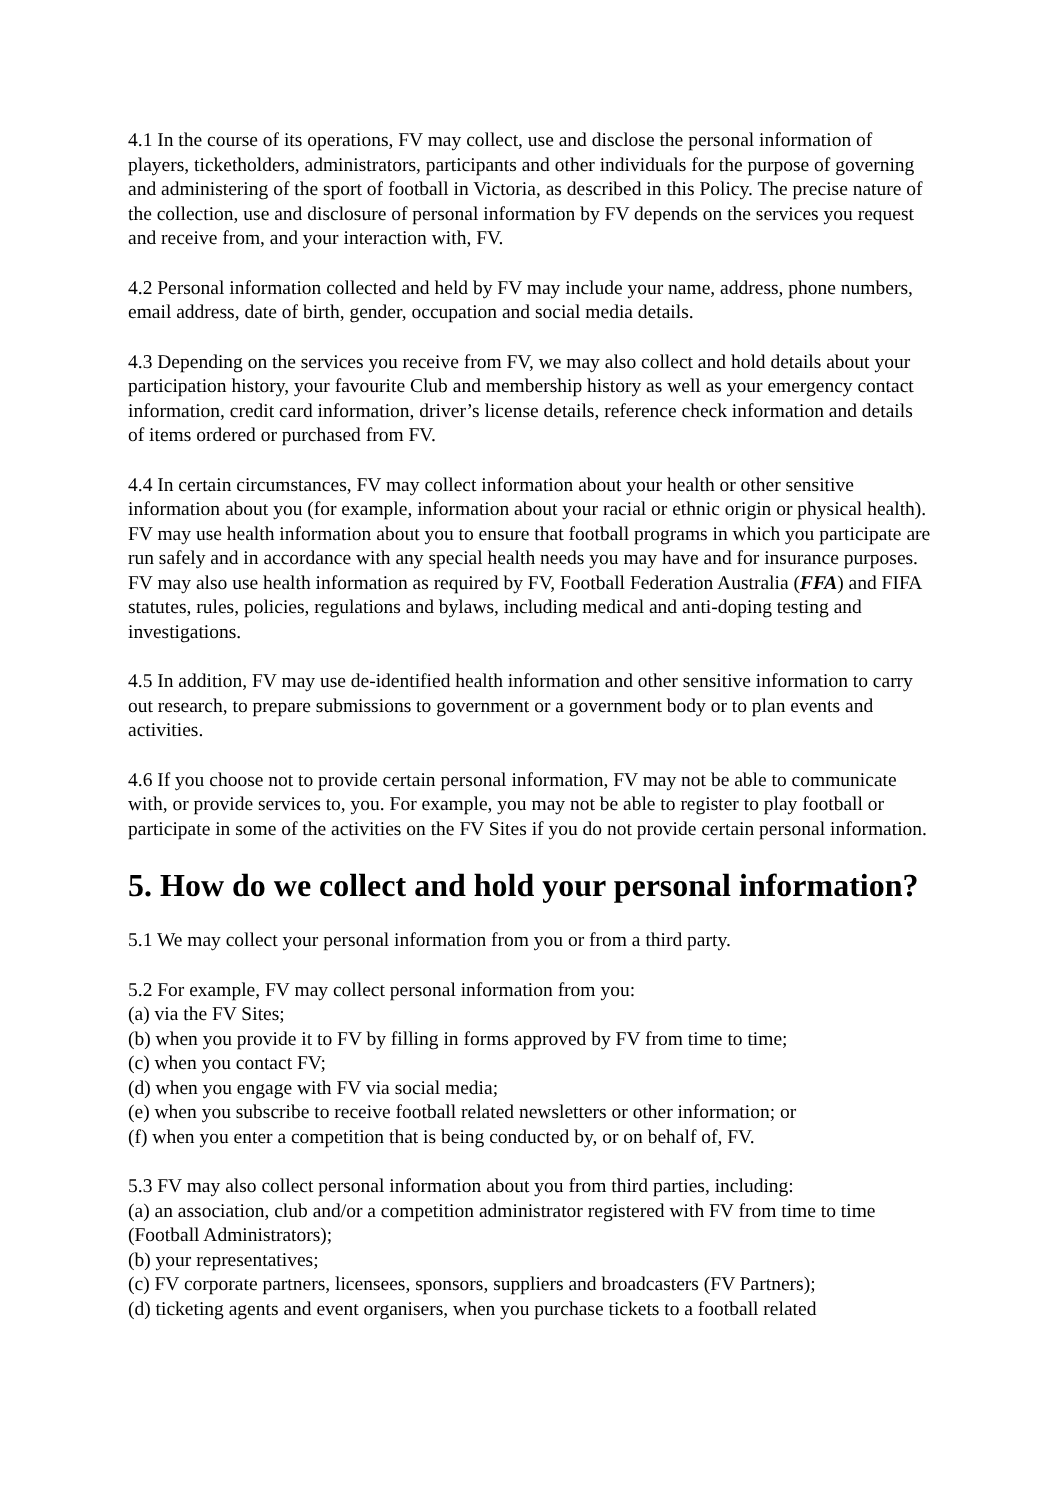4.1 In the course of its operations, FV may collect, use and disclose the personal information of players, ticketholders, administrators, participants and other individuals for the purpose of governing and administering of the sport of football in Victoria, as described in this Policy. The precise nature of the collection, use and disclosure of personal information by FV depends on the services you request and receive from, and your interaction with, FV.
4.2 Personal information collected and held by FV may include your name, address, phone numbers, email address, date of birth, gender, occupation and social media details.
4.3 Depending on the services you receive from FV, we may also collect and hold details about your participation history, your favourite Club and membership history as well as your emergency contact information, credit card information, driver’s license details, reference check information and details of items ordered or purchased from FV.
4.4 In certain circumstances, FV may collect information about your health or other sensitive information about you (for example, information about your racial or ethnic origin or physical health). FV may use health information about you to ensure that football programs in which you participate are run safely and in accordance with any special health needs you may have and for insurance purposes. FV may also use health information as required by FV, Football Federation Australia (FFA) and FIFA statutes, rules, policies, regulations and bylaws, including medical and anti-doping testing and investigations.
4.5 In addition, FV may use de-identified health information and other sensitive information to carry out research, to prepare submissions to government or a government body or to plan events and activities.
4.6 If you choose not to provide certain personal information, FV may not be able to communicate with, or provide services to, you. For example, you may not be able to register to play football or participate in some of the activities on the FV Sites if you do not provide certain personal information.
5. How do we collect and hold your personal information?
5.1 We may collect your personal information from you or from a third party.
5.2 For example, FV may collect personal information from you:
(a) via the FV Sites;
(b) when you provide it to FV by filling in forms approved by FV from time to time;
(c) when you contact FV;
(d) when you engage with FV via social media;
(e) when you subscribe to receive football related newsletters or other information; or
(f) when you enter a competition that is being conducted by, or on behalf of, FV.
5.3 FV may also collect personal information about you from third parties, including:
(a) an association, club and/or a competition administrator registered with FV from time to time (Football Administrators);
(b) your representatives;
(c) FV corporate partners, licensees, sponsors, suppliers and broadcasters (FV Partners);
(d) ticketing agents and event organisers, when you purchase tickets to a football related